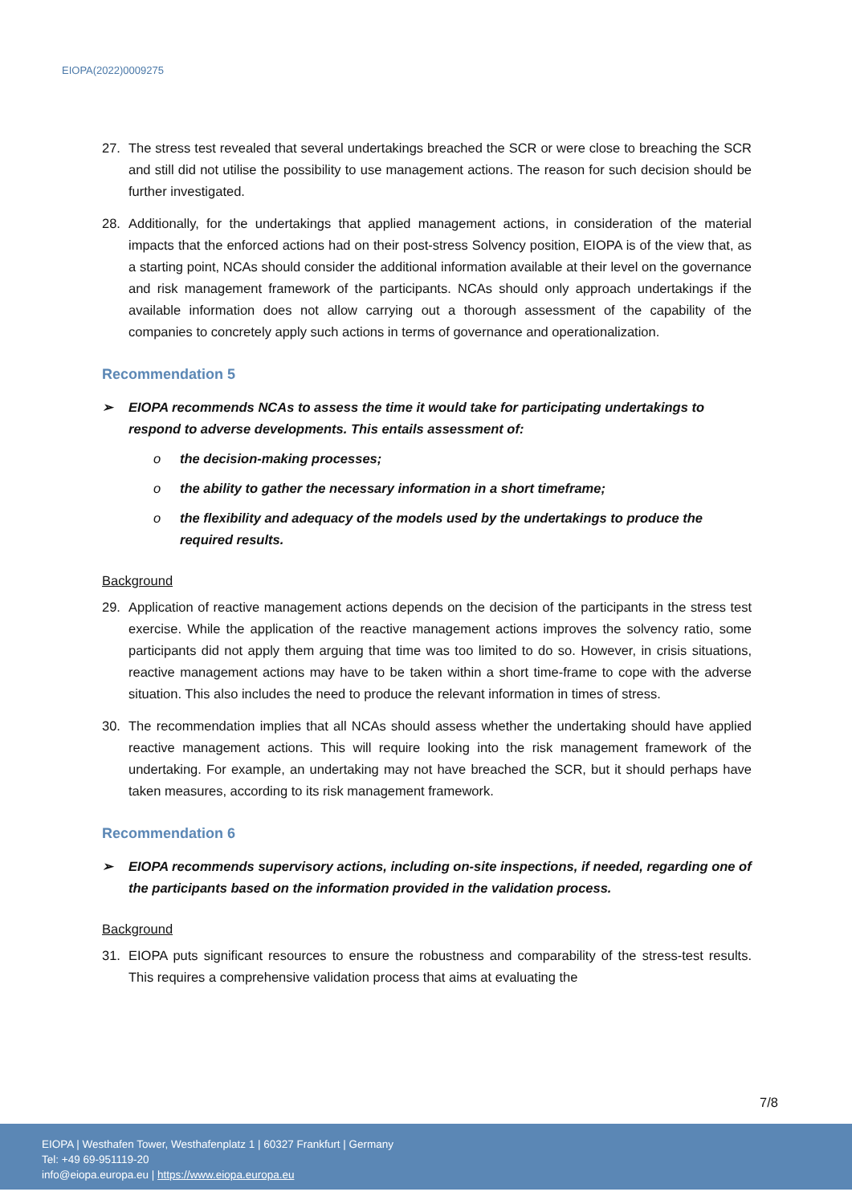EIOPA(2022)0009275
27. The stress test revealed that several undertakings breached the SCR or were close to breaching the SCR and still did not utilise the possibility to use management actions. The reason for such decision should be further investigated.
28. Additionally, for the undertakings that applied management actions, in consideration of the material impacts that the enforced actions had on their post-stress Solvency position, EIOPA is of the view that, as a starting point, NCAs should consider the additional information available at their level on the governance and risk management framework of the participants. NCAs should only approach undertakings if the available information does not allow carrying out a thorough assessment of the capability of the companies to concretely apply such actions in terms of governance and operationalization.
Recommendation 5
➢ EIOPA recommends NCAs to assess the time it would take for participating undertakings to respond to adverse developments. This entails assessment of:
o the decision-making processes;
o the ability to gather the necessary information in a short timeframe;
o the flexibility and adequacy of the models used by the undertakings to produce the required results.
Background
29. Application of reactive management actions depends on the decision of the participants in the stress test exercise. While the application of the reactive management actions improves the solvency ratio, some participants did not apply them arguing that time was too limited to do so. However, in crisis situations, reactive management actions may have to be taken within a short time-frame to cope with the adverse situation. This also includes the need to produce the relevant information in times of stress.
30. The recommendation implies that all NCAs should assess whether the undertaking should have applied reactive management actions. This will require looking into the risk management framework of the undertaking. For example, an undertaking may not have breached the SCR, but it should perhaps have taken measures, according to its risk management framework.
Recommendation 6
➢ EIOPA recommends supervisory actions, including on-site inspections, if needed, regarding one of the participants based on the information provided in the validation process.
Background
31. EIOPA puts significant resources to ensure the robustness and comparability of the stress-test results. This requires a comprehensive validation process that aims at evaluating the
7/8
EIOPA | Westhafen Tower, Westhafenplatz 1 | 60327 Frankfurt | Germany
Tel: +49 69-951119-20
info@eiopa.europa.eu | https://www.eiopa.europa.eu